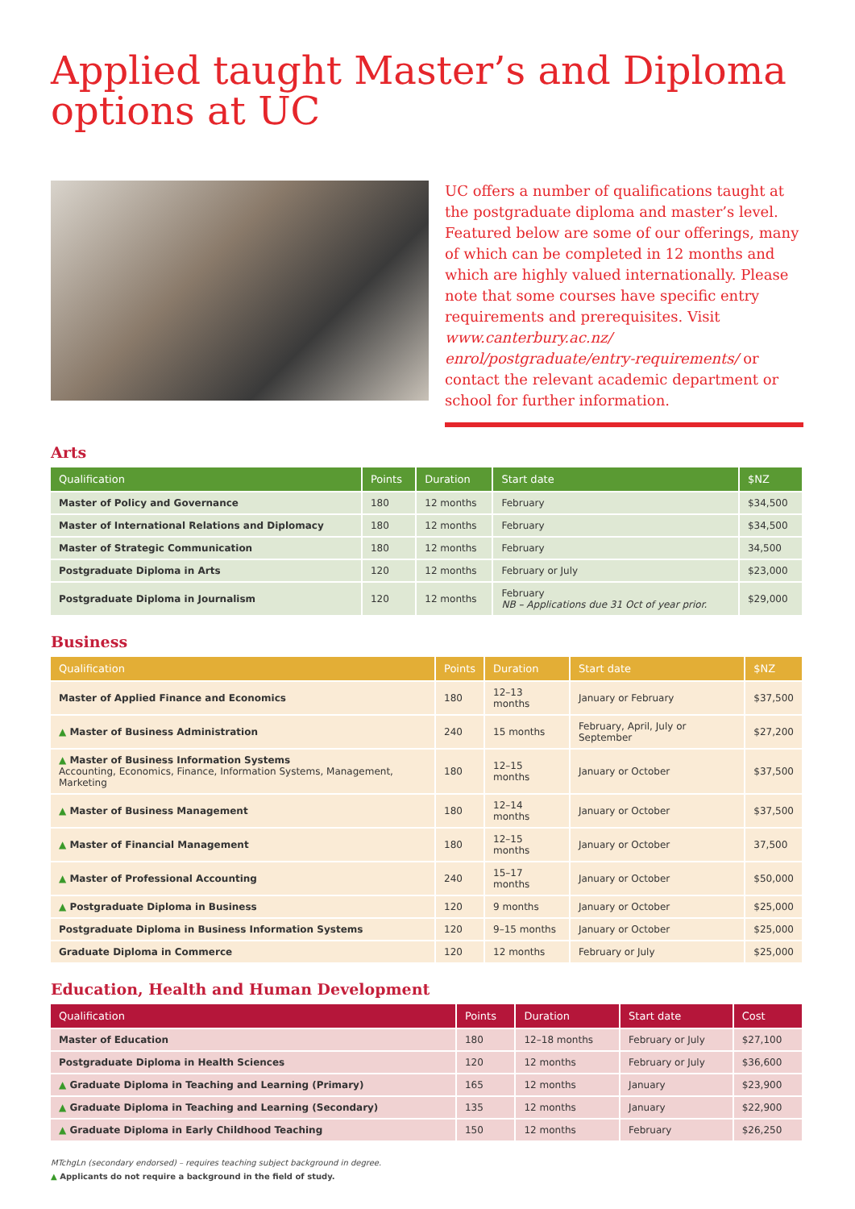Applied taught Master’s and Diploma options at UC
UC offers a number of qualifications taught at the postgraduate diploma and master’s level. Featured below are some of our offerings, many of which can be completed in 12 months and which are highly valued internationally. Please note that some courses have specific entry requirements and prerequisites. Visit www.canterbury.ac.nz/ enrol/postgraduate/entry-requirements/ or contact the relevant academic department or school for further information.
Arts
| Qualification | Points | Duration | Start date | $NZ |
| --- | --- | --- | --- | --- |
| Master of Policy and Governance | 180 | 12 months | February | $34,500 |
| Master of International Relations and Diplomacy | 180 | 12 months | February | $34,500 |
| Master of Strategic Communication | 180 | 12 months | February | 34,500 |
| Postgraduate Diploma in Arts | 120 | 12 months | February or July | $23,000 |
| Postgraduate Diploma in Journalism | 120 | 12 months | February NB – Applications due 31 Oct of year prior. | $29,000 |
Business
| Qualification | Points | Duration | Start date | $NZ |
| --- | --- | --- | --- | --- |
| Master of Applied Finance and Economics | 180 | 12–13 months | January or February | $37,500 |
| ▲ Master of Business Administration | 240 | 15 months | February, April, July or September | $27,200 |
| ▲ Master of Business Information Systems Accounting, Economics, Finance, Information Systems, Management, Marketing | 180 | 12–15 months | January or October | $37,500 |
| ▲ Master of Business Management | 180 | 12–14 months | January or October | $37,500 |
| ▲ Master of Financial Management | 180 | 12–15 months | January or October | 37,500 |
| ▲ Master of Professional Accounting | 240 | 15–17 months | January or October | $50,000 |
| ▲ Postgraduate Diploma in Business | 120 | 9 months | January or October | $25,000 |
| Postgraduate Diploma in Business Information Systems | 120 | 9–15 months | January or October | $25,000 |
| Graduate Diploma in Commerce | 120 | 12 months | February or July | $25,000 |
Education, Health and Human Development
| Qualification | Points | Duration | Start date | Cost |
| --- | --- | --- | --- | --- |
| Master of Education | 180 | 12–18 months | February or July | $27,100 |
| Postgraduate Diploma in Health Sciences | 120 | 12 months | February or July | $36,600 |
| ▲ Graduate Diploma in Teaching and Learning (Primary) | 165 | 12 months | January | $23,900 |
| ▲ Graduate Diploma in Teaching and Learning (Secondary) | 135 | 12 months | January | $22,900 |
| ▲ Graduate Diploma in Early Childhood Teaching | 150 | 12 months | February | $26,250 |
MTchgLn (secondary endorsed) – requires teaching subject background in degree.
▲ Applicants do not require a background in the field of study.